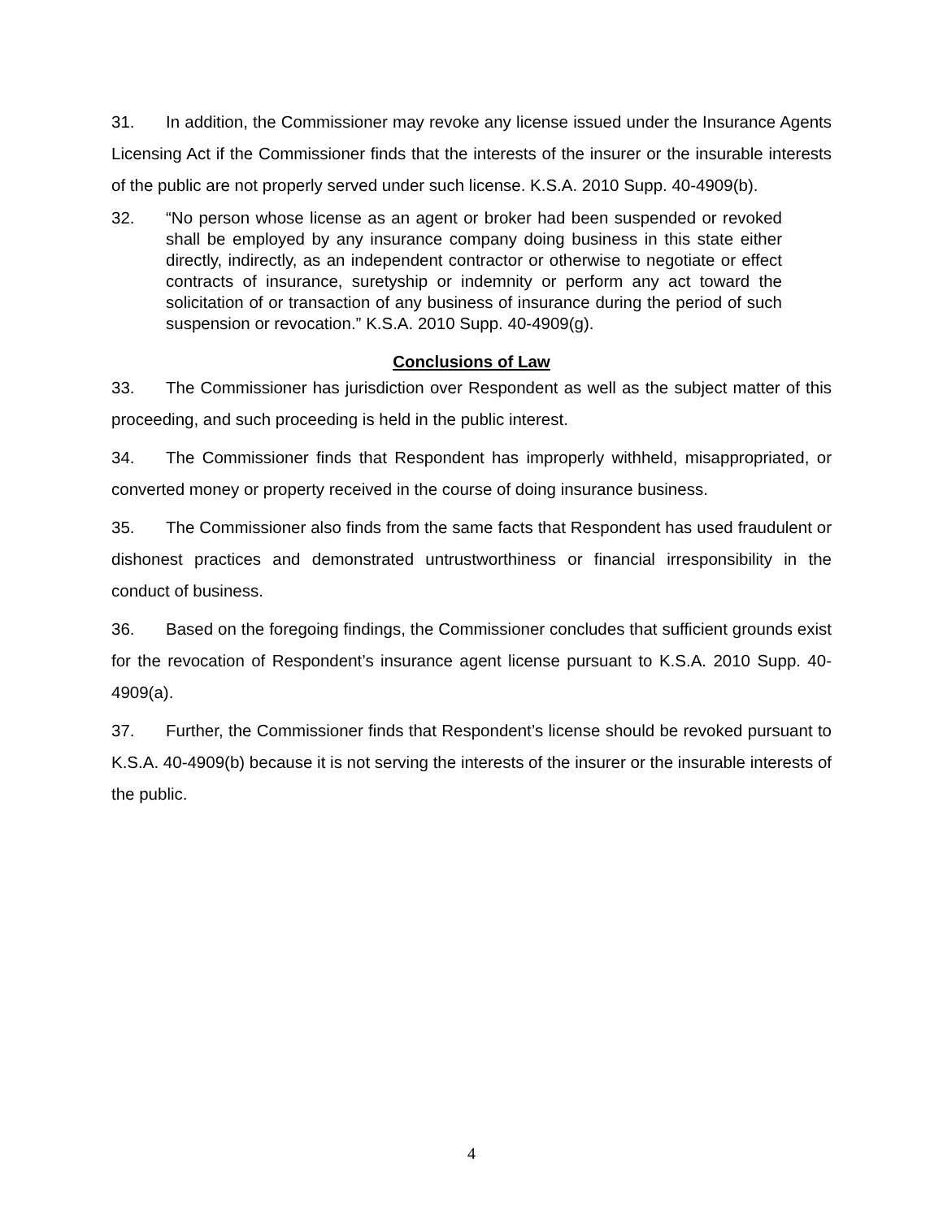31. In addition, the Commissioner may revoke any license issued under the Insurance Agents Licensing Act if the Commissioner finds that the interests of the insurer or the insurable interests of the public are not properly served under such license. K.S.A. 2010 Supp. 40-4909(b).
32. “No person whose license as an agent or broker had been suspended or revoked shall be employed by any insurance company doing business in this state either directly, indirectly, as an independent contractor or otherwise to negotiate or effect contracts of insurance, suretyship or indemnity or perform any act toward the solicitation of or transaction of any business of insurance during the period of such suspension or revocation.” K.S.A. 2010 Supp. 40-4909(g).
Conclusions of Law
33. The Commissioner has jurisdiction over Respondent as well as the subject matter of this proceeding, and such proceeding is held in the public interest.
34. The Commissioner finds that Respondent has improperly withheld, misappropriated, or converted money or property received in the course of doing insurance business.
35. The Commissioner also finds from the same facts that Respondent has used fraudulent or dishonest practices and demonstrated untrustworthiness or financial irresponsibility in the conduct of business.
36. Based on the foregoing findings, the Commissioner concludes that sufficient grounds exist for the revocation of Respondent’s insurance agent license pursuant to K.S.A. 2010 Supp. 40-4909(a).
37. Further, the Commissioner finds that Respondent’s license should be revoked pursuant to K.S.A. 40-4909(b) because it is not serving the interests of the insurer or the insurable interests of the public.
4